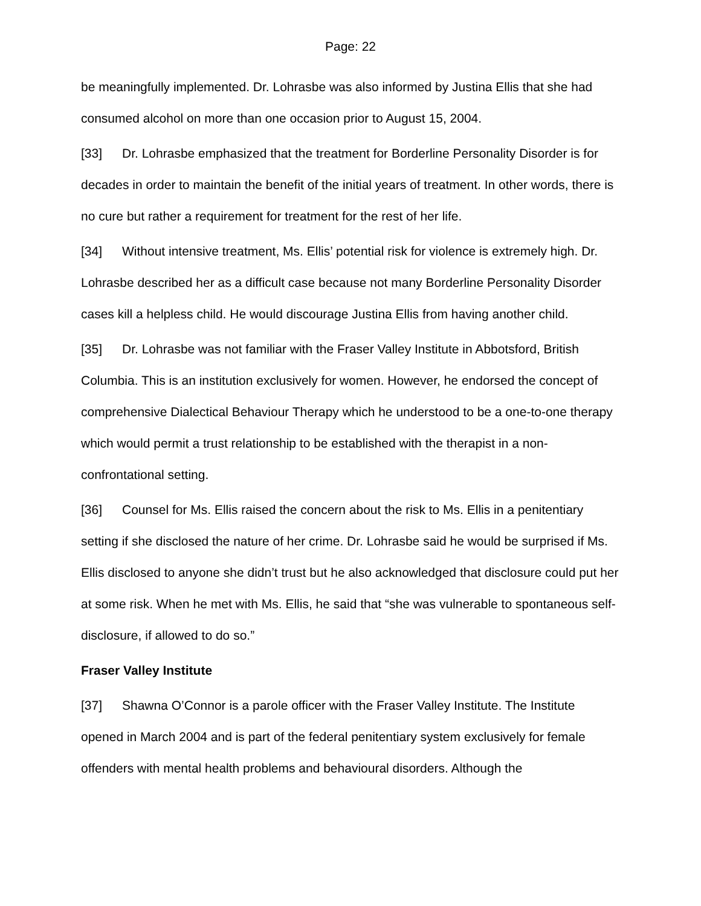Page: 22
be meaningfully implemented. Dr. Lohrasbe was also informed by Justina Ellis that she had consumed alcohol on more than one occasion prior to August 15, 2004.
[33] Dr. Lohrasbe emphasized that the treatment for Borderline Personality Disorder is for decades in order to maintain the benefit of the initial years of treatment. In other words, there is no cure but rather a requirement for treatment for the rest of her life.
[34] Without intensive treatment, Ms. Ellis’ potential risk for violence is extremely high. Dr. Lohrasbe described her as a difficult case because not many Borderline Personality Disorder cases kill a helpless child. He would discourage Justina Ellis from having another child.
[35] Dr. Lohrasbe was not familiar with the Fraser Valley Institute in Abbotsford, British Columbia. This is an institution exclusively for women. However, he endorsed the concept of comprehensive Dialectical Behaviour Therapy which he understood to be a one-to-one therapy which would permit a trust relationship to be established with the therapist in a non-confrontational setting.
[36] Counsel for Ms. Ellis raised the concern about the risk to Ms. Ellis in a penitentiary setting if she disclosed the nature of her crime. Dr. Lohrasbe said he would be surprised if Ms. Ellis disclosed to anyone she didn’t trust but he also acknowledged that disclosure could put her at some risk. When he met with Ms. Ellis, he said that “she was vulnerable to spontaneous self-disclosure, if allowed to do so.”
Fraser Valley Institute
[37] Shawna O’Connor is a parole officer with the Fraser Valley Institute. The Institute opened in March 2004 and is part of the federal penitentiary system exclusively for female offenders with mental health problems and behavioural disorders. Although the